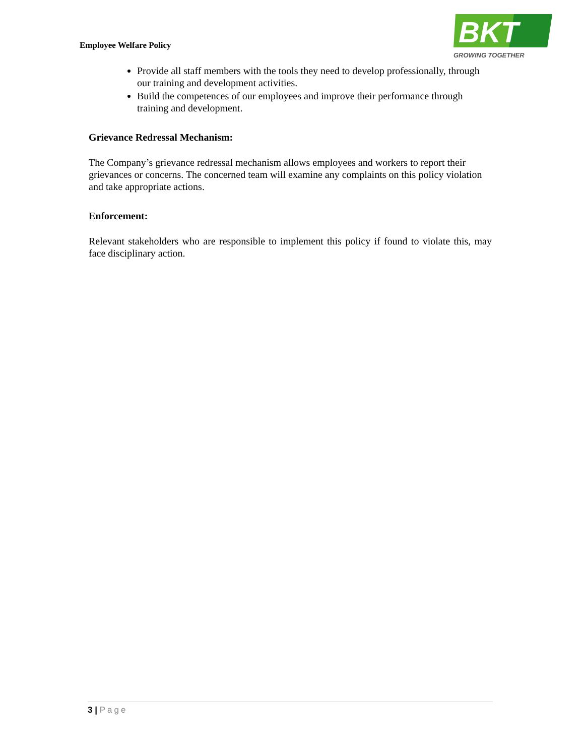Employee Welfare Policy
BKT
GROWING TOGETHER
Provide all staff members with the tools they need to develop professionally, through our training and development activities.
Build the competences of our employees and improve their performance through training and development.
Grievance Redressal Mechanism:
The Company’s grievance redressal mechanism allows employees and workers to report their grievances or concerns. The concerned team will examine any complaints on this policy violation and take appropriate actions.
Enforcement:
Relevant stakeholders who are responsible to implement this policy if found to violate this, may face disciplinary action.
3 | Page